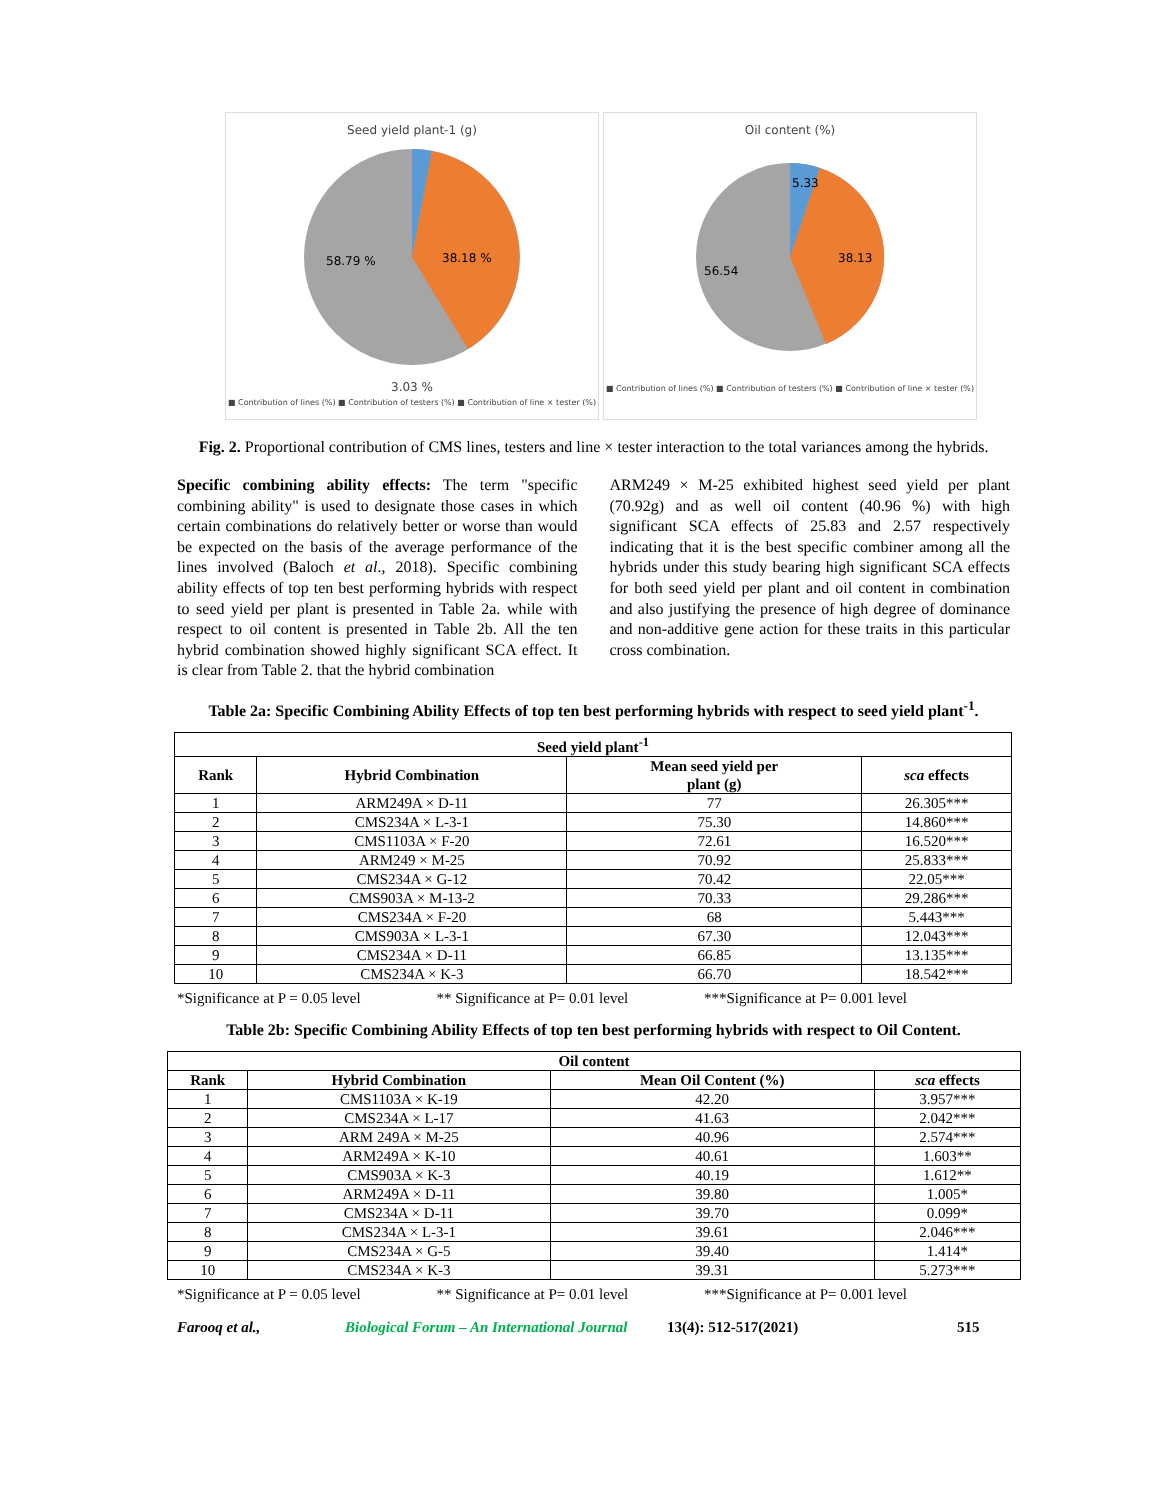Seed yield plant-1 (g)
38.18 %
58.79 %
3.03 %
■ Contribution of lines (%) ■ Contribution of testers (%) ■ Contribution of line × tester (%)
Oil content (%)
38.13
56.54
5.33
■ Contribution of lines (%) ■ Contribution of testers (%) ■ Contribution of line × tester (%)
Fig. 2. Proportional contribution of CMS lines, testers and line × tester interaction to the total variances among the hybrids.
Specific combining ability effects: The term "specific combining ability" is used to designate those cases in which certain combinations do relatively better or worse than would be expected on the basis of the average performance of the lines involved (Baloch et al., 2018). Specific combining ability effects of top ten best performing hybrids with respect to seed yield per plant is presented in Table 2a. while with respect to oil content is presented in Table 2b. All the ten hybrid combination showed highly significant SCA effect. It is clear from Table 2. that the hybrid combination
ARM249 × M-25 exhibited highest seed yield per plant (70.92g) and as well oil content (40.96 %) with high significant SCA effects of 25.83 and 2.57 respectively indicating that it is the best specific combiner among all the hybrids under this study bearing high significant SCA effects for both seed yield per plant and oil content in combination and also justifying the presence of high degree of dominance and non-additive gene action for these traits in this particular cross combination.
Table 2a: Specific Combining Ability Effects of top ten best performing hybrids with respect to seed yield plant<sup>-1</sup>.
| Seed yield plant<sup>-1</sup> | | | |
| --- | --- | --- | --- |
| Rank | Hybrid Combination | Mean seed yield per plant (g) | sca effects |
| 1 | ARM249A × D-11 | 77 | 26.305*** |
| 2 | CMS234A × L-3-1 | 75.30 | 14.860*** |
| 3 | CMS1103A × F-20 | 72.61 | 16.520*** |
| 4 | ARM249 × M-25 | 70.92 | 25.833*** |
| 5 | CMS234A × G-12 | 70.42 | 22.05*** |
| 6 | CMS903A × M-13-2 | 70.33 | 29.286*** |
| 7 | CMS234A × F-20 | 68 | 5.443*** |
| 8 | CMS903A × L-3-1 | 67.30 | 12.043*** |
| 9 | CMS234A × D-11 | 66.85 | 13.135*** |
| 10 | CMS234A × K-3 | 66.70 | 18.542*** |
*Significance at P = 0.05 level ** Significance at P= 0.01 level ***Significance at P= 0.001 level
Table 2b: Specific Combining Ability Effects of top ten best performing hybrids with respect to Oil Content.
| Oil content | | | |
| --- | --- | --- | --- |
| Rank | Hybrid Combination | Mean Oil Content (%) | sca effects |
| 1 | CMS1103A × K-19 | 42.20 | 3.957*** |
| 2 | CMS234A × L-17 | 41.63 | 2.042*** |
| 3 | ARM 249A × M-25 | 40.96 | 2.574*** |
| 4 | ARM249A × K-10 | 40.61 | 1.603** |
| 5 | CMS903A × K-3 | 40.19 | 1.612** |
| 6 | ARM249A × D-11 | 39.80 | 1.005* |
| 7 | CMS234A × D-11 | 39.70 | 0.099* |
| 8 | CMS234A × L-3-1 | 39.61 | 2.046*** |
| 9 | CMS234A × G-5 | 39.40 | 1.414* |
| 10 | CMS234A × K-3 | 39.31 | 5.273*** |
*Significance at P = 0.05 level ** Significance at P= 0.01 level ***Significance at P= 0.001 level
Farooq et al., Biological Forum – An International Journal 13(4): 512-517(2021) 515